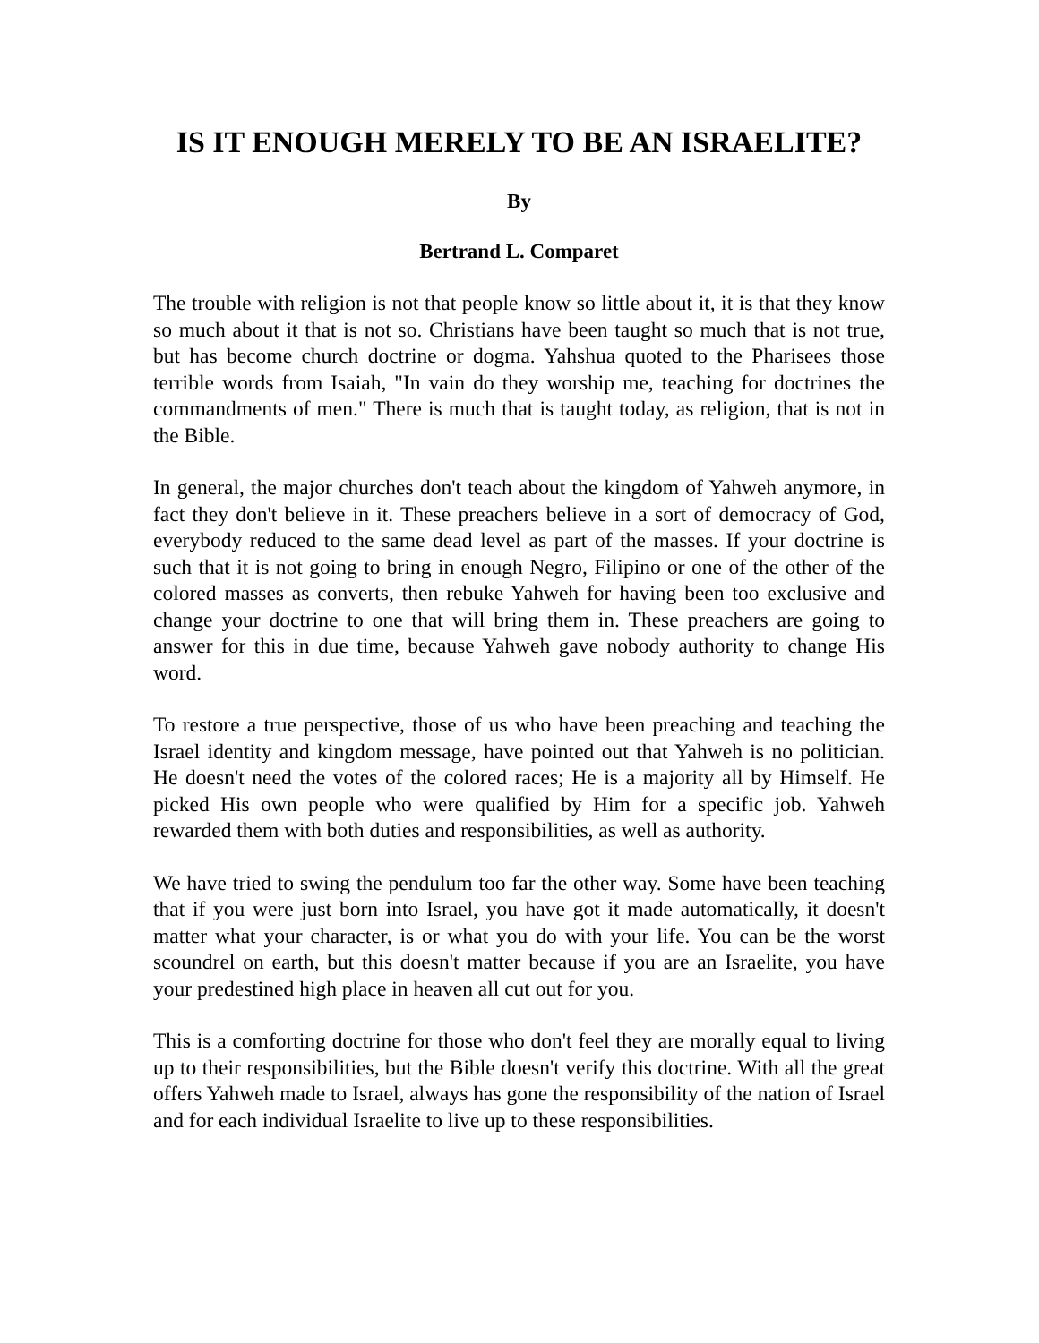IS IT ENOUGH MERELY TO BE AN ISRAELITE?
By
Bertrand L. Comparet
The trouble with religion is not that people know so little about it, it is that they know so much about it that is not so. Christians have been taught so much that is not true, but has become church doctrine or dogma. Yahshua quoted to the Pharisees those terrible words from Isaiah, "In vain do they worship me, teaching for doctrines the commandments of men." There is much that is taught today, as religion, that is not in the Bible.
In general, the major churches don't teach about the kingdom of Yahweh anymore, in fact they don't believe in it. These preachers believe in a sort of democracy of God, everybody reduced to the same dead level as part of the masses. If your doctrine is such that it is not going to bring in enough Negro, Filipino or one of the other of the colored masses as converts, then rebuke Yahweh for having been too exclusive and change your doctrine to one that will bring them in. These preachers are going to answer for this in due time, because Yahweh gave nobody authority to change His word.
To restore a true perspective, those of us who have been preaching and teaching the Israel identity and kingdom message, have pointed out that Yahweh is no politician. He doesn't need the votes of the colored races; He is a majority all by Himself. He picked His own people who were qualified by Him for a specific job. Yahweh rewarded them with both duties and responsibilities, as well as authority.
We have tried to swing the pendulum too far the other way. Some have been teaching that if you were just born into Israel, you have got it made automatically, it doesn't matter what your character, is or what you do with your life. You can be the worst scoundrel on earth, but this doesn't matter because if you are an Israelite, you have your predestined high place in heaven all cut out for you.
This is a comforting doctrine for those who don't feel they are morally equal to living up to their responsibilities, but the Bible doesn't verify this doctrine. With all the great offers Yahweh made to Israel, always has gone the responsibility of the nation of Israel and for each individual Israelite to live up to these responsibilities.